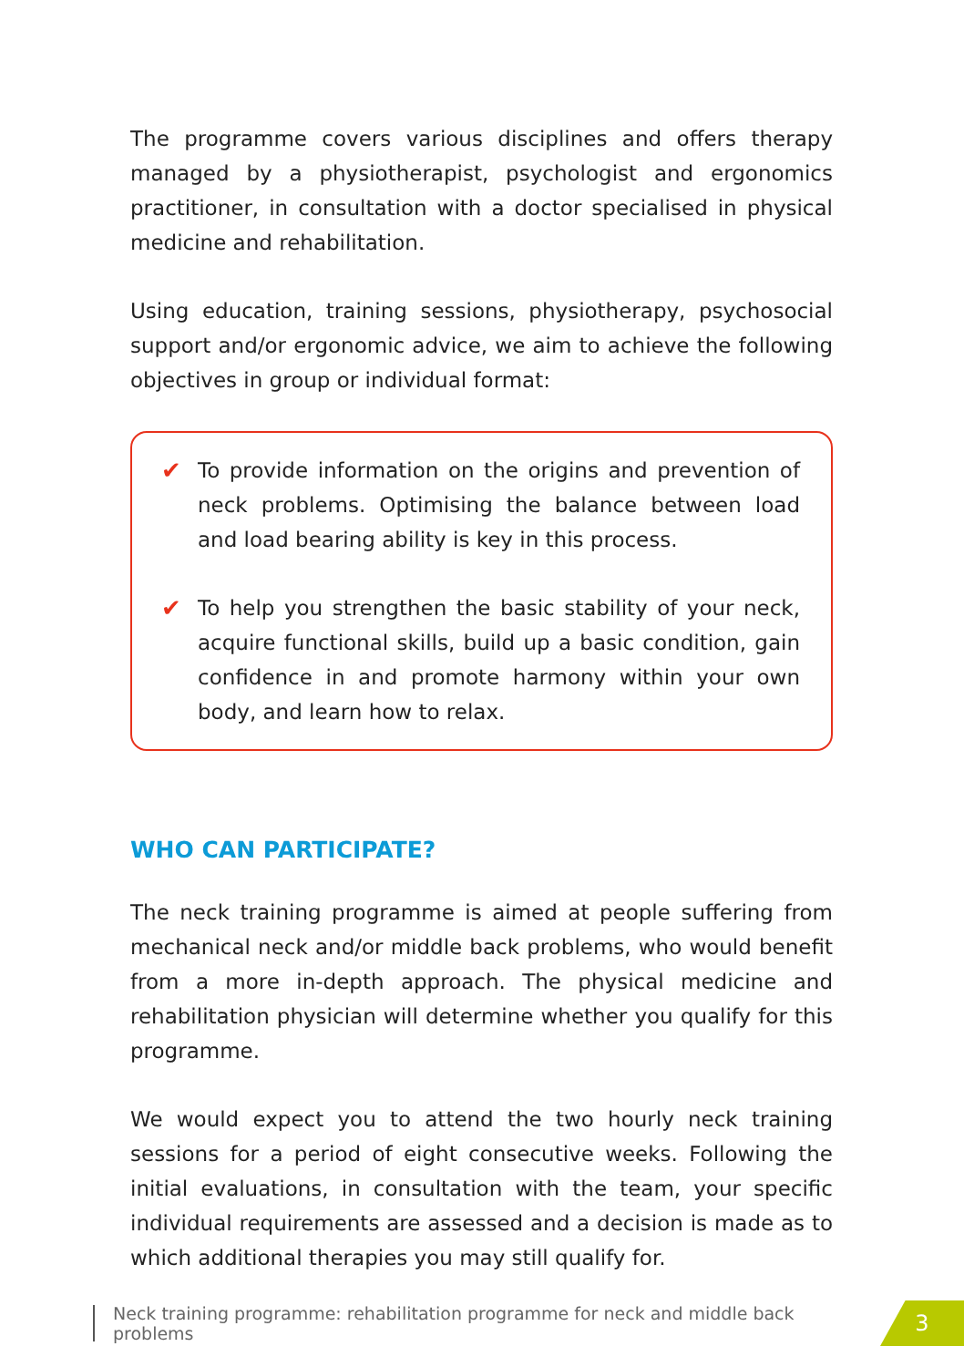The programme covers various disciplines and offers therapy managed by a physiotherapist, psychologist and ergonomics practitioner, in consultation with a doctor specialised in physical medicine and rehabilitation.
Using education, training sessions, physiotherapy, psychosocial support and/or ergonomic advice, we aim to achieve the following objectives in group or individual format:
✔ To provide information on the origins and prevention of neck problems. Optimising the balance between load and load bearing ability is key in this process.
✔ To help you strengthen the basic stability of your neck, acquire functional skills, build up a basic condition, gain confidence in and promote harmony within your own body, and learn how to relax.
WHO CAN PARTICIPATE?
The neck training programme is aimed at people suffering from mechanical neck and/or middle back problems, who would benefit from a more in-depth approach. The physical medicine and rehabilitation physician will determine whether you qualify for this programme.
We would expect you to attend the two hourly neck training sessions for a period of eight consecutive weeks. Following the initial evaluations, in consultation with the team, your specific individual requirements are assessed and a decision is made as to which additional therapies you may still qualify for.
Neck training programme: rehabilitation programme for neck and middle back problems
3